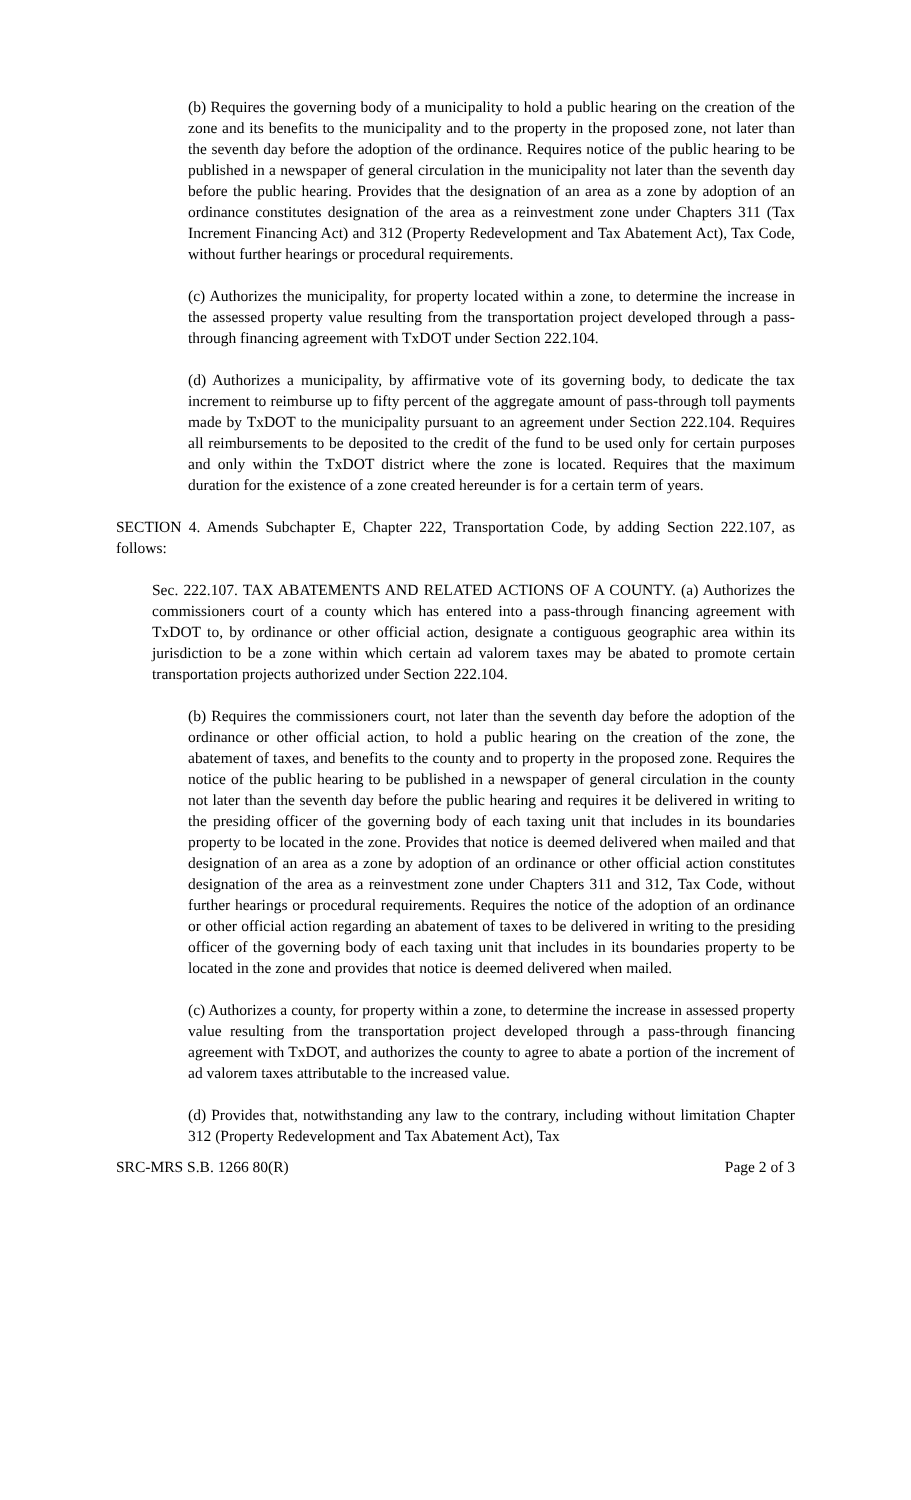(b) Requires the governing body of a municipality to hold a public hearing on the creation of the zone and its benefits to the municipality and to the property in the proposed zone, not later than the seventh day before the adoption of the ordinance. Requires notice of the public hearing to be published in a newspaper of general circulation in the municipality not later than the seventh day before the public hearing. Provides that the designation of an area as a zone by adoption of an ordinance constitutes designation of the area as a reinvestment zone under Chapters 311 (Tax Increment Financing Act) and 312 (Property Redevelopment and Tax Abatement Act), Tax Code, without further hearings or procedural requirements.
(c) Authorizes the municipality, for property located within a zone, to determine the increase in the assessed property value resulting from the transportation project developed through a pass-through financing agreement with TxDOT under Section 222.104.
(d) Authorizes a municipality, by affirmative vote of its governing body, to dedicate the tax increment to reimburse up to fifty percent of the aggregate amount of pass-through toll payments made by TxDOT to the municipality pursuant to an agreement under Section 222.104. Requires all reimbursements to be deposited to the credit of the fund to be used only for certain purposes and only within the TxDOT district where the zone is located. Requires that the maximum duration for the existence of a zone created hereunder is for a certain term of years.
SECTION 4. Amends Subchapter E, Chapter 222, Transportation Code, by adding Section 222.107, as follows:
Sec. 222.107. TAX ABATEMENTS AND RELATED ACTIONS OF A COUNTY. (a) Authorizes the commissioners court of a county which has entered into a pass-through financing agreement with TxDOT to, by ordinance or other official action, designate a contiguous geographic area within its jurisdiction to be a zone within which certain ad valorem taxes may be abated to promote certain transportation projects authorized under Section 222.104.
(b) Requires the commissioners court, not later than the seventh day before the adoption of the ordinance or other official action, to hold a public hearing on the creation of the zone, the abatement of taxes, and benefits to the county and to property in the proposed zone. Requires the notice of the public hearing to be published in a newspaper of general circulation in the county not later than the seventh day before the public hearing and requires it be delivered in writing to the presiding officer of the governing body of each taxing unit that includes in its boundaries property to be located in the zone. Provides that notice is deemed delivered when mailed and that designation of an area as a zone by adoption of an ordinance or other official action constitutes designation of the area as a reinvestment zone under Chapters 311 and 312, Tax Code, without further hearings or procedural requirements. Requires the notice of the adoption of an ordinance or other official action regarding an abatement of taxes to be delivered in writing to the presiding officer of the governing body of each taxing unit that includes in its boundaries property to be located in the zone and provides that notice is deemed delivered when mailed.
(c) Authorizes a county, for property within a zone, to determine the increase in assessed property value resulting from the transportation project developed through a pass-through financing agreement with TxDOT, and authorizes the county to agree to abate a portion of the increment of ad valorem taxes attributable to the increased value.
(d) Provides that, notwithstanding any law to the contrary, including without limitation Chapter 312 (Property Redevelopment and Tax Abatement Act), Tax
SRC-MRS S.B. 1266 80(R) Page 2 of 3